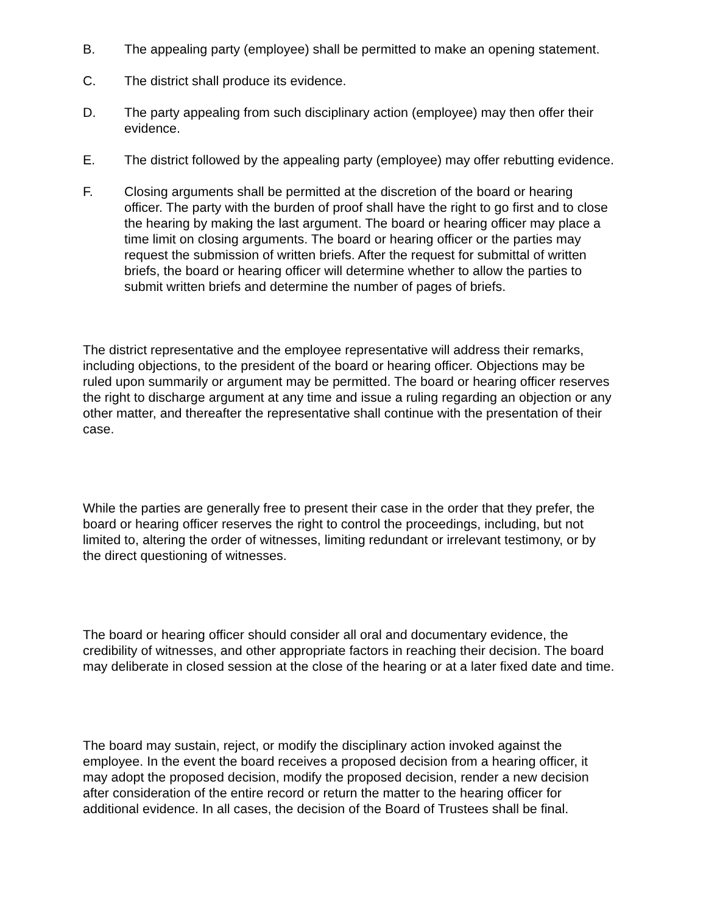B. The appealing party (employee) shall be permitted to make an opening statement.
C. The district shall produce its evidence.
D. The party appealing from such disciplinary action (employee) may then offer their evidence.
E. The district followed by the appealing party (employee) may offer rebutting evidence.
F. Closing arguments shall be permitted at the discretion of the board or hearing officer. The party with the burden of proof shall have the right to go first and to close the hearing by making the last argument. The board or hearing officer may place a time limit on closing arguments. The board or hearing officer or the parties may request the submission of written briefs. After the request for submittal of written briefs, the board or hearing officer will determine whether to allow the parties to submit written briefs and determine the number of pages of briefs.
The district representative and the employee representative will address their remarks, including objections, to the president of the board or hearing officer. Objections may be ruled upon summarily or argument may be permitted. The board or hearing officer reserves the right to discharge argument at any time and issue a ruling regarding an objection or any other matter, and thereafter the representative shall continue with the presentation of their case.
While the parties are generally free to present their case in the order that they prefer, the board or hearing officer reserves the right to control the proceedings, including, but not limited to, altering the order of witnesses, limiting redundant or irrelevant testimony, or by the direct questioning of witnesses.
The board or hearing officer should consider all oral and documentary evidence, the credibility of witnesses, and other appropriate factors in reaching their decision. The board may deliberate in closed session at the close of the hearing or at a later fixed date and time.
The board may sustain, reject, or modify the disciplinary action invoked against the employee. In the event the board receives a proposed decision from a hearing officer, it may adopt the proposed decision, modify the proposed decision, render a new decision after consideration of the entire record or return the matter to the hearing officer for additional evidence. In all cases, the decision of the Board of Trustees shall be final.